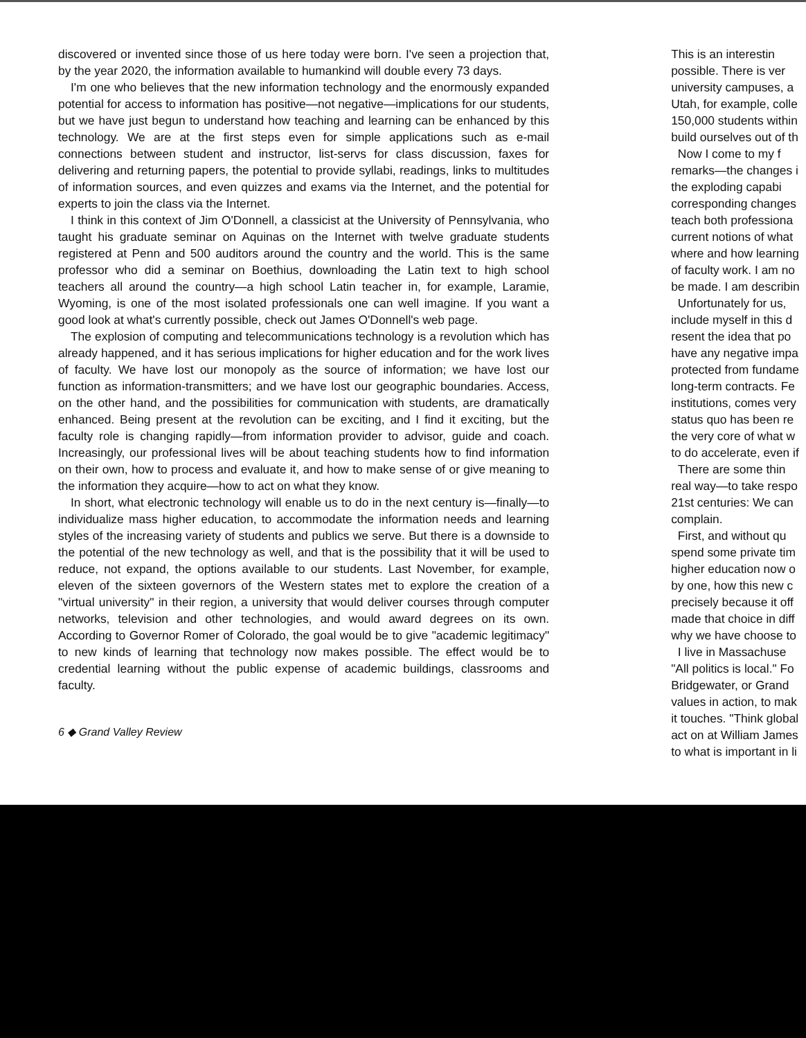discovered or invented since those of us here today were born. I've seen a projection that, by the year 2020, the information available to humankind will double every 73 days.
I'm one who believes that the new information technology and the enormously expanded potential for access to information has positive—not negative—implications for our students, but we have just begun to understand how teaching and learning can be enhanced by this technology. We are at the first steps even for simple applications such as e-mail connections between student and instructor, list-servs for class discussion, faxes for delivering and returning papers, the potential to provide syllabi, readings, links to multitudes of information sources, and even quizzes and exams via the Internet, and the potential for experts to join the class via the Internet.
I think in this context of Jim O'Donnell, a classicist at the University of Pennsylvania, who taught his graduate seminar on Aquinas on the Internet with twelve graduate students registered at Penn and 500 auditors around the country and the world. This is the same professor who did a seminar on Boethius, downloading the Latin text to high school teachers all around the country—a high school Latin teacher in, for example, Laramie, Wyoming, is one of the most isolated professionals one can well imagine. If you want a good look at what's currently possible, check out James O'Donnell's web page.
The explosion of computing and telecommunications technology is a revolution which has already happened, and it has serious implications for higher education and for the work lives of faculty. We have lost our monopoly as the source of information; we have lost our function as information-transmitters; and we have lost our geographic boundaries. Access, on the other hand, and the possibilities for communication with students, are dramatically enhanced. Being present at the revolution can be exciting, and I find it exciting, but the faculty role is changing rapidly—from information provider to advisor, guide and coach. Increasingly, our professional lives will be about teaching students how to find information on their own, how to process and evaluate it, and how to make sense of or give meaning to the information they acquire—how to act on what they know.
In short, what electronic technology will enable us to do in the next century is—finally—to individualize mass higher education, to accommodate the information needs and learning styles of the increasing variety of students and publics we serve. But there is a downside to the potential of the new technology as well, and that is the possibility that it will be used to reduce, not expand, the options available to our students. Last November, for example, eleven of the sixteen governors of the Western states met to explore the creation of a "virtual university" in their region, a university that would deliver courses through computer networks, television and other technologies, and would award degrees on its own. According to Governor Romer of Colorado, the goal would be to give "academic legitimacy" to new kinds of learning that technology now makes possible. The effect would be to credential learning without the public expense of academic buildings, classrooms and faculty.
6 ◆ Grand Valley Review
This is an interestin
possible. There is ver
university campuses, a
Utah, for example, colle
150,000 students within
build ourselves out of th
Now I come to my f
remarks—the changes i
the exploding capabi
corresponding changes
teach both professiona
current notions of what
where and how learning
of faculty work. I am no
be made. I am describin
Unfortunately for us,
include myself in this d
resent the idea that po
have any negative impa
protected from fundame
long-term contracts. Fe
institutions, comes very
status quo has been re
the very core of what w
to do accelerate, even if
There are some thin
real way—to take respo
21st centuries: We can
complain.
First, and without qu
spend some private tim
higher education now o
by one, how this new c
precisely because it off
made that choice in diff
why we have choose to
I live in Massachuse
"All politics is local." Fo
Bridgewater, or Grand
values in action, to mak
it touches. "Think global
act on at William James
to what is important in li